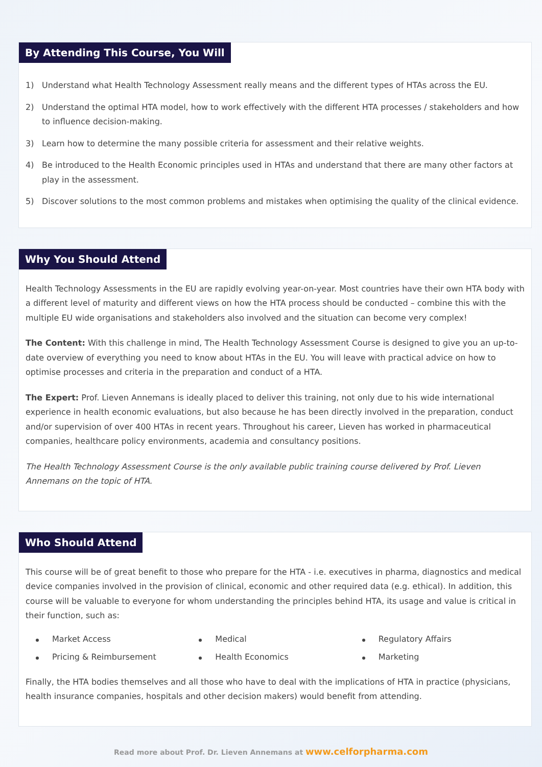By Attending This Course, You Will
1) Understand what Health Technology Assessment really means and the different types of HTAs across the EU.
2) Understand the optimal HTA model, how to work effectively with the different HTA processes / stakeholders and how to influence decision-making.
3) Learn how to determine the many possible criteria for assessment and their relative weights.
4) Be introduced to the Health Economic principles used in HTAs and understand that there are many other factors at play in the assessment.
5) Discover solutions to the most common problems and mistakes when optimising the quality of the clinical evidence.
Why You Should Attend
Health Technology Assessments in the EU are rapidly evolving year-on-year. Most countries have their own HTA body with a different level of maturity and different views on how the HTA process should be conducted – combine this with the multiple EU wide organisations and stakeholders also involved and the situation can become very complex!
The Content: With this challenge in mind, The Health Technology Assessment Course is designed to give you an up-to-date overview of everything you need to know about HTAs in the EU. You will leave with practical advice on how to optimise processes and criteria in the preparation and conduct of a HTA.
The Expert: Prof. Lieven Annemans is ideally placed to deliver this training, not only due to his wide international experience in health economic evaluations, but also because he has been directly involved in the preparation, conduct and/or supervision of over 400 HTAs in recent years. Throughout his career, Lieven has worked in pharmaceutical companies, healthcare policy environments, academia and consultancy positions.
The Health Technology Assessment Course is the only available public training course delivered by Prof. Lieven Annemans on the topic of HTA.
Who Should Attend
This course will be of great benefit to those who prepare for the HTA - i.e. executives in pharma, diagnostics and medical device companies involved in the provision of clinical, economic and other required data (e.g. ethical). In addition, this course will be valuable to everyone for whom understanding the principles behind HTA, its usage and value is critical in their function, such as:
Market Access
Medical
Regulatory Affairs
Pricing & Reimbursement
Health Economics
Marketing
Finally, the HTA bodies themselves and all those who have to deal with the implications of HTA in practice (physicians, health insurance companies, hospitals and other decision makers) would benefit from attending.
Read more about Prof. Dr. Lieven Annemans at www.celforpharma.com